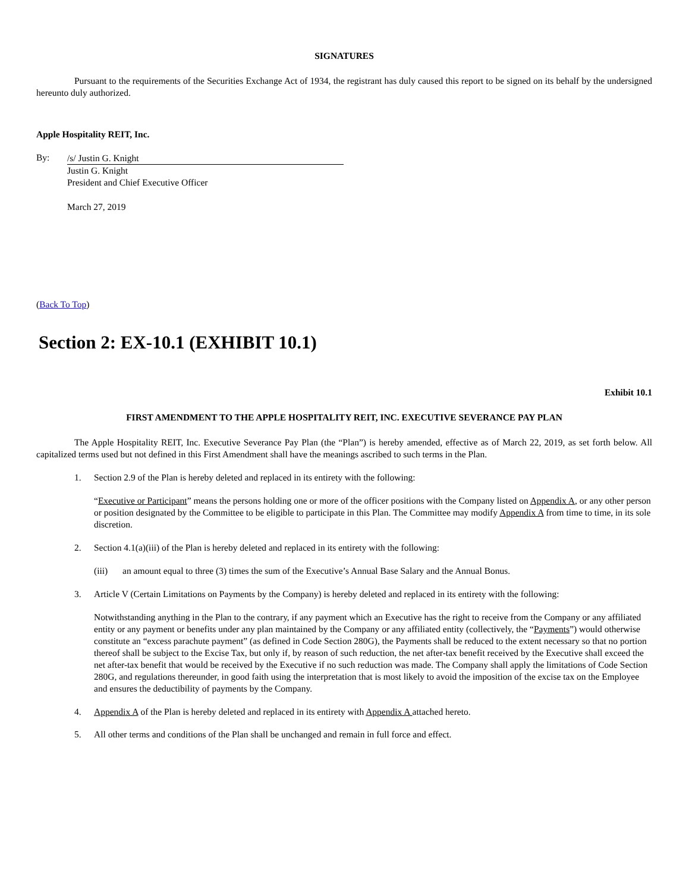SIGNATURES
Pursuant to the requirements of the Securities Exchange Act of 1934, the registrant has duly caused this report to be signed on its behalf by the undersigned hereunto duly authorized.
Apple Hospitality REIT, Inc.
By:
/s/ Justin G. Knight
Justin G. Knight
President and Chief Executive Officer
March 27, 2019
(Back To Top)
Section 2: EX-10.1 (EXHIBIT 10.1)
Exhibit 10.1
FIRST AMENDMENT TO THE APPLE HOSPITALITY REIT, INC. EXECUTIVE SEVERANCE PAY PLAN
The Apple Hospitality REIT, Inc. Executive Severance Pay Plan (the “Plan”) is hereby amended, effective as of March 22, 2019, as set forth below. All capitalized terms used but not defined in this First Amendment shall have the meanings ascribed to such terms in the Plan.
1. Section 2.9 of the Plan is hereby deleted and replaced in its entirety with the following:
“Executive or Participant” means the persons holding one or more of the officer positions with the Company listed on Appendix A, or any other person or position designated by the Committee to be eligible to participate in this Plan. The Committee may modify Appendix A from time to time, in its sole discretion.
2. Section 4.1(a)(iii) of the Plan is hereby deleted and replaced in its entirety with the following:
(iii) an amount equal to three (3) times the sum of the Executive’s Annual Base Salary and the Annual Bonus.
3. Article V (Certain Limitations on Payments by the Company) is hereby deleted and replaced in its entirety with the following:
Notwithstanding anything in the Plan to the contrary, if any payment which an Executive has the right to receive from the Company or any affiliated entity or any payment or benefits under any plan maintained by the Company or any affiliated entity (collectively, the “Payments”) would otherwise constitute an “excess parachute payment” (as defined in Code Section 280G), the Payments shall be reduced to the extent necessary so that no portion thereof shall be subject to the Excise Tax, but only if, by reason of such reduction, the net after-tax benefit received by the Executive shall exceed the net after-tax benefit that would be received by the Executive if no such reduction was made. The Company shall apply the limitations of Code Section 280G, and regulations thereunder, in good faith using the interpretation that is most likely to avoid the imposition of the excise tax on the Employee and ensures the deductibility of payments by the Company.
4. Appendix A of the Plan is hereby deleted and replaced in its entirety with Appendix A attached hereto.
5. All other terms and conditions of the Plan shall be unchanged and remain in full force and effect.